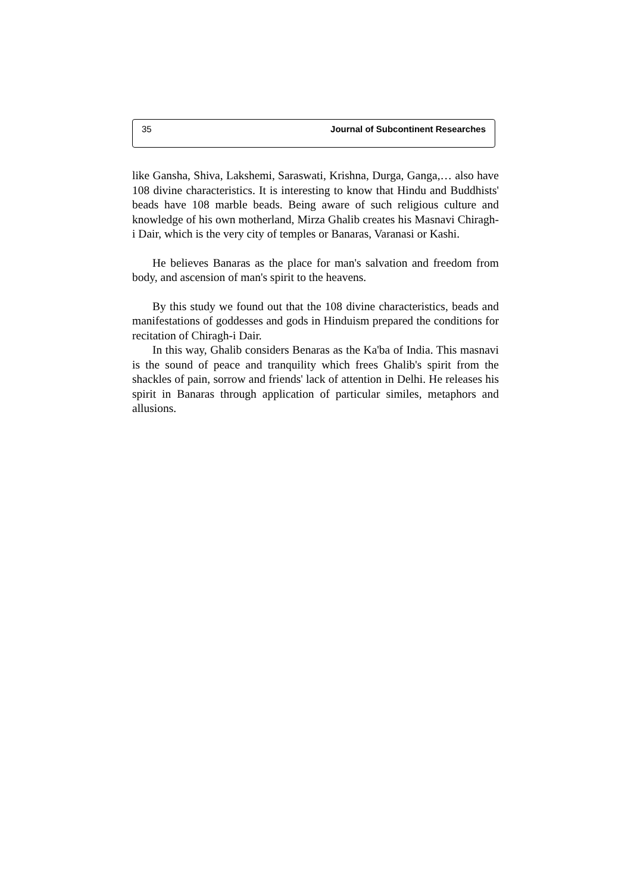35 Journal of Subcontinent Researches
like Gansha, Shiva, Lakshemi, Saraswati, Krishna, Durga, Ganga,… also have 108 divine characteristics. It is interesting to know that Hindu and Buddhists' beads have 108 marble beads. Being aware of such religious culture and knowledge of his own motherland, Mirza Ghalib creates his Masnavi Chiragh-i Dair, which is the very city of temples or Banaras, Varanasi or Kashi.
He believes Banaras as the place for man's salvation and freedom from body, and ascension of man's spirit to the heavens.
By this study we found out that the 108 divine characteristics, beads and manifestations of goddesses and gods in Hinduism prepared the conditions for recitation of Chiragh-i Dair.
In this way, Ghalib considers Benaras as the Ka'ba of India. This masnavi is the sound of peace and tranquility which frees Ghalib's spirit from the shackles of pain, sorrow and friends' lack of attention in Delhi. He releases his spirit in Banaras through application of particular similes, metaphors and allusions.